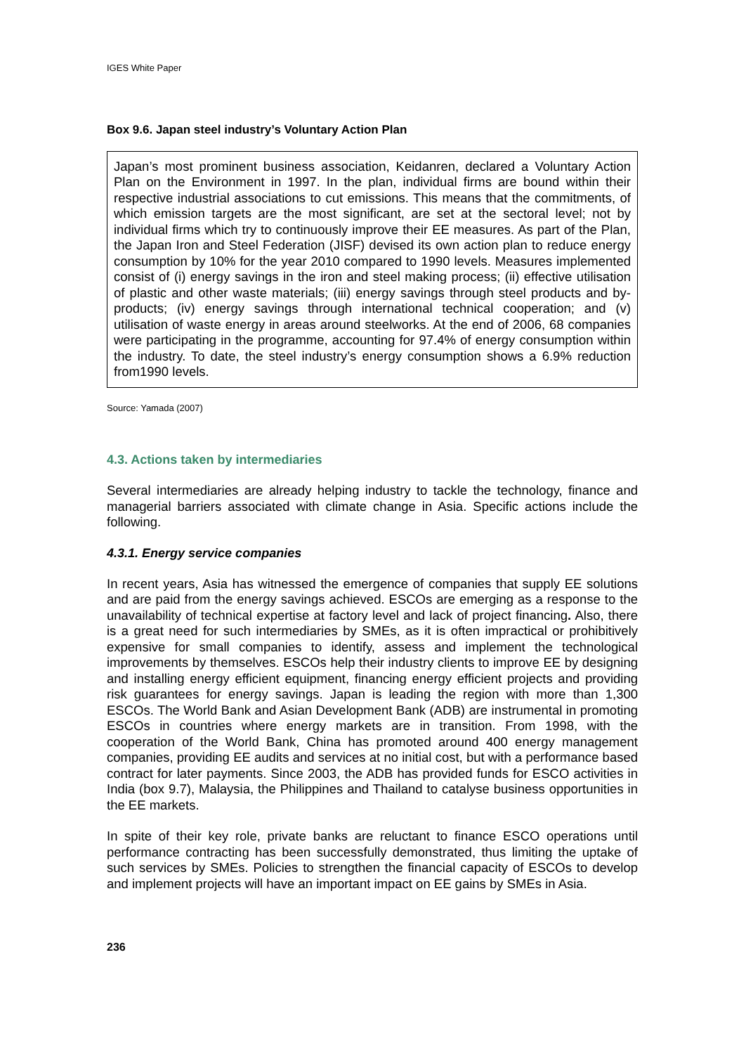IGES White Paper
Box 9.6. Japan steel industry’s Voluntary Action Plan
Japan’s most prominent business association, Keidanren, declared a Voluntary Action Plan on the Environment in 1997. In the plan, individual firms are bound within their respective industrial associations to cut emissions. This means that the commitments, of which emission targets are the most significant, are set at the sectoral level; not by individual firms which try to continuously improve their EE measures. As part of the Plan, the Japan Iron and Steel Federation (JISF) devised its own action plan to reduce energy consumption by 10% for the year 2010 compared to 1990 levels. Measures implemented consist of (i) energy savings in the iron and steel making process; (ii) effective utilisation of plastic and other waste materials; (iii) energy savings through steel products and by-products; (iv) energy savings through international technical cooperation; and (v) utilisation of waste energy in areas around steelworks. At the end of 2006, 68 companies were participating in the programme, accounting for 97.4% of energy consumption within the industry. To date, the steel industry’s energy consumption shows a 6.9% reduction from1990 levels.
Source: Yamada (2007)
4.3. Actions taken by intermediaries
Several intermediaries are already helping industry to tackle the technology, finance and managerial barriers associated with climate change in Asia. Specific actions include the following.
4.3.1. Energy service companies
In recent years, Asia has witnessed the emergence of companies that supply EE solutions and are paid from the energy savings achieved. ESCOs are emerging as a response to the unavailability of technical expertise at factory level and lack of project financing. Also, there is a great need for such intermediaries by SMEs, as it is often impractical or prohibitively expensive for small companies to identify, assess and implement the technological improvements by themselves. ESCOs help their industry clients to improve EE by designing and installing energy efficient equipment, financing energy efficient projects and providing risk guarantees for energy savings. Japan is leading the region with more than 1,300 ESCOs. The World Bank and Asian Development Bank (ADB) are instrumental in promoting ESCOs in countries where energy markets are in transition. From 1998, with the cooperation of the World Bank, China has promoted around 400 energy management companies, providing EE audits and services at no initial cost, but with a performance based contract for later payments. Since 2003, the ADB has provided funds for ESCO activities in India (box 9.7), Malaysia, the Philippines and Thailand to catalyse business opportunities in the EE markets.
In spite of their key role, private banks are reluctant to finance ESCO operations until performance contracting has been successfully demonstrated, thus limiting the uptake of such services by SMEs. Policies to strengthen the financial capacity of ESCOs to develop and implement projects will have an important impact on EE gains by SMEs in Asia.
236